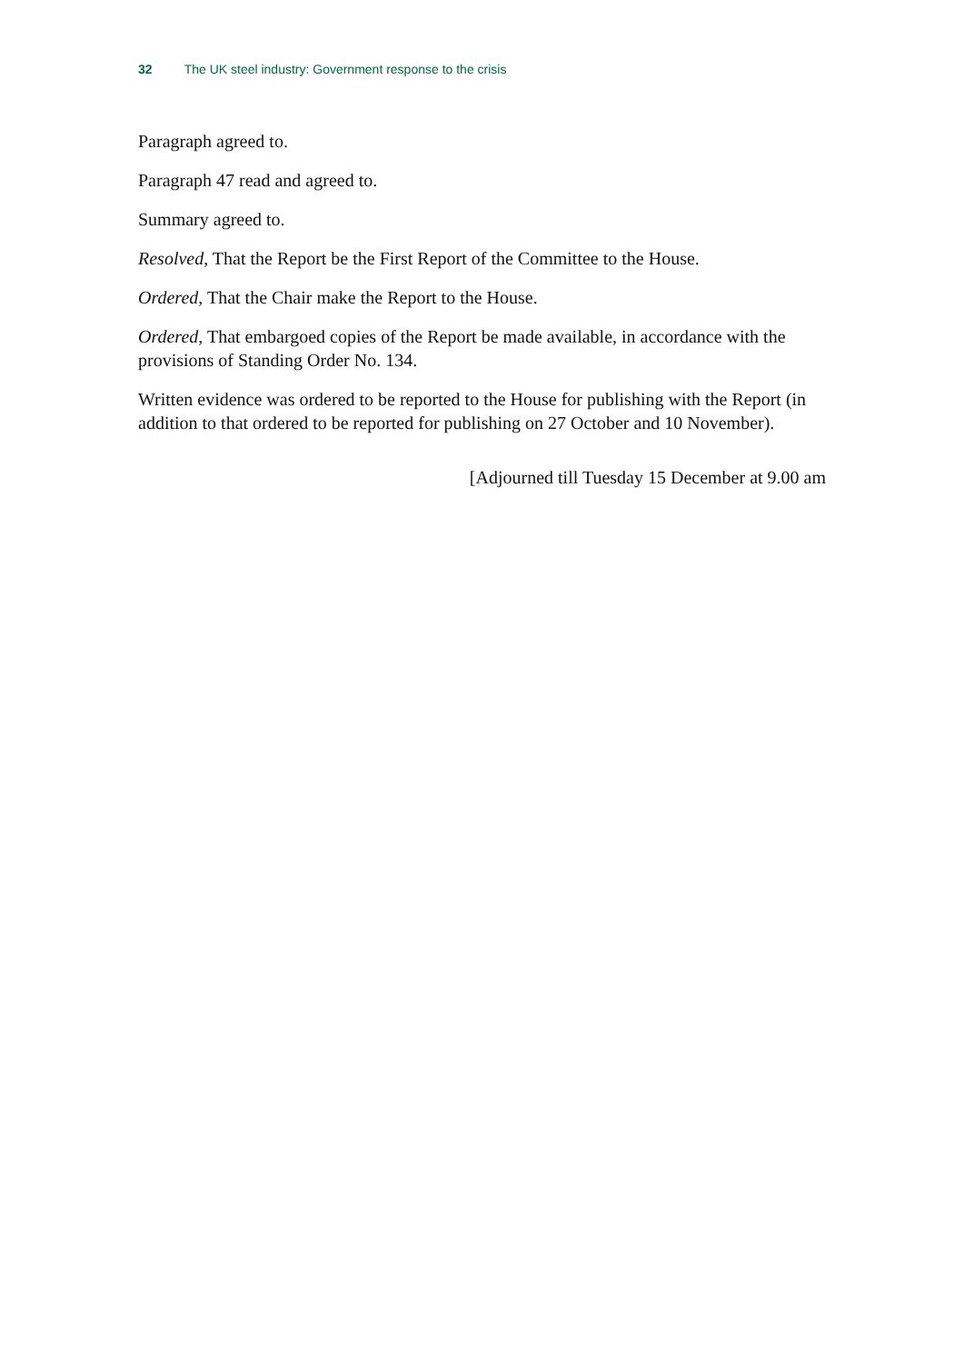32 The UK steel industry: Government response to the crisis
Paragraph agreed to.
Paragraph 47 read and agreed to.
Summary agreed to.
Resolved, That the Report be the First Report of the Committee to the House.
Ordered, That the Chair make the Report to the House.
Ordered, That embargoed copies of the Report be made available, in accordance with the provisions of Standing Order No. 134.
Written evidence was ordered to be reported to the House for publishing with the Report (in addition to that ordered to be reported for publishing on 27 October and 10 November).
[Adjourned till Tuesday 15 December at 9.00 am